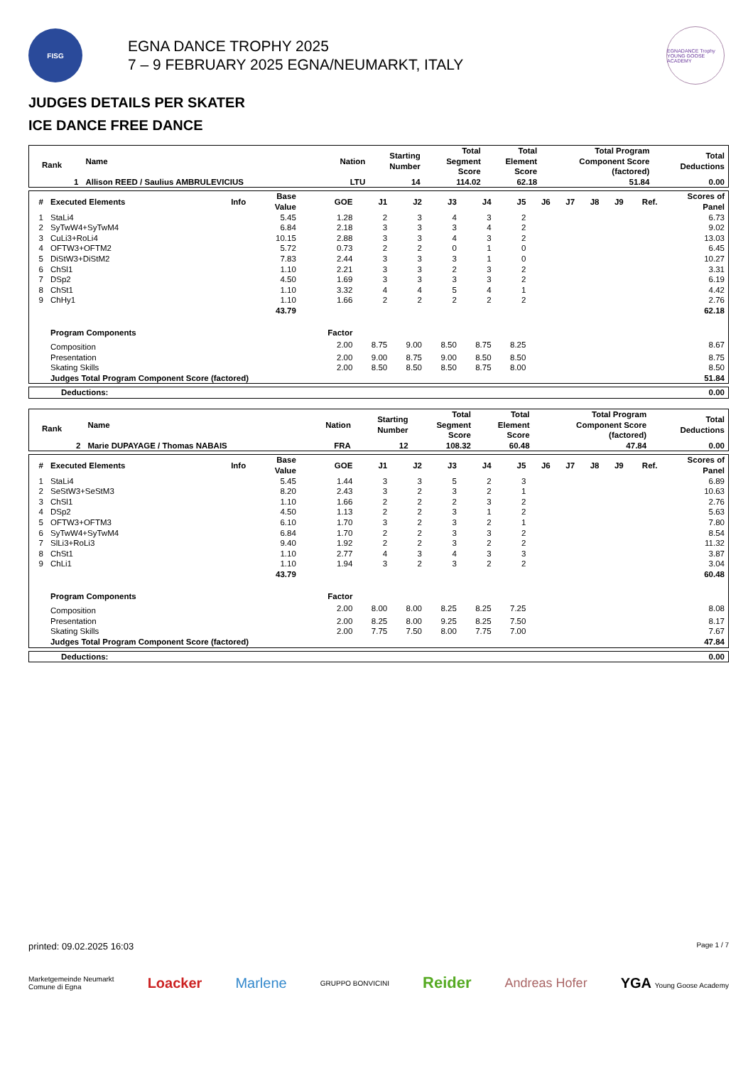FISG
EGNA DANCE TROPHY 2025
7 – 9 FEBRUARY 2025 EGNA/NEUMARKT, ITALY
EGNADANCE Trophy
YOUNG GOOSE ACADEMY
JUDGES DETAILS PER SKATER
ICE DANCE FREE DANCE
| Rank | Name | Nation | Starting Number | Total Segment Score | Total Element Score | Total Program Component Score (factored) | Total Deductions |
| --- | --- | --- | --- | --- | --- | --- | --- |
| 1 | Allison REED / Saulius AMBRULEVICIUS | LTU | 14 | 114.02 | 62.18 | 51.84 | 0.00 |
| # | Executed Elements | Info | Base Value | GOE | J1 | J2 | J3 | J4 | J5 | J6 | J7 | J8 | J9 | Ref. | Scores of Panel |
| --- | --- | --- | --- | --- | --- | --- | --- | --- | --- | --- | --- | --- | --- | --- | --- |
| 1 | StaLi4 | | 5.45 | 1.28 | 2 | 3 | 4 | 3 | 2 | | | | | | 6.73 |
| 2 | SyTwW4+SyTwM4 | | 6.84 | 2.18 | 3 | 3 | 3 | 4 | 2 | | | | | | 9.02 |
| 3 | CuLi3+RoLi4 | | 10.15 | 2.88 | 3 | 3 | 4 | 3 | 2 | | | | | | 13.03 |
| 4 | OFTW3+OFTM2 | | 5.72 | 0.73 | 2 | 2 | 0 | 1 | 0 | | | | | | 6.45 |
| 5 | DiStW3+DiStM2 | | 7.83 | 2.44 | 3 | 3 | 3 | 1 | 0 | | | | | | 10.27 |
| 6 | ChSl1 | | 1.10 | 2.21 | 3 | 3 | 2 | 3 | 2 | | | | | | 3.31 |
| 7 | DSp2 | | 4.50 | 1.69 | 3 | 3 | 3 | 3 | 2 | | | | | | 6.19 |
| 8 | ChSt1 | | 1.10 | 3.32 | 4 | 4 | 5 | 4 | 1 | | | | | | 4.42 |
| 9 | ChHy1 | | 1.10 | 1.66 | 2 | 2 | 2 | 2 | 2 | | | | | | 2.76 |
| | | | 43.79 | | | | | | | | | | | | 62.18 |
| | Program Components | | | Factor | | | | | | | | | | | |
| | Composition | | | 2.00 | 8.75 | 9.00 | 8.50 | 8.75 | 8.25 | | | | | | 8.67 |
| | Presentation | | | 2.00 | 9.00 | 8.75 | 9.00 | 8.50 | 8.50 | | | | | | 8.75 |
| | Skating Skills | | | 2.00 | 8.50 | 8.50 | 8.50 | 8.75 | 8.00 | | | | | | 8.50 |
| | Judges Total Program Component Score (factored) | | | | | | | | | | | | | | 51.84 |
| Deductions: | 0.00 |
| Rank | Name | Nation | Starting Number | Total Segment Score | Total Element Score | Total Program Component Score (factored) | Total Deductions |
| --- | --- | --- | --- | --- | --- | --- | --- |
| 2 | Marie DUPAYAGE / Thomas NABAIS | FRA | 12 | 108.32 | 60.48 | 47.84 | 0.00 |
| # | Executed Elements | Info | Base Value | GOE | J1 | J2 | J3 | J4 | J5 | J6 | J7 | J8 | J9 | Ref. | Scores of Panel |
| --- | --- | --- | --- | --- | --- | --- | --- | --- | --- | --- | --- | --- | --- | --- | --- |
| 1 | StaLi4 | | 5.45 | 1.44 | 3 | 3 | 5 | 2 | 3 | | | | | | 6.89 |
| 2 | SeStW3+SeStM3 | | 8.20 | 2.43 | 3 | 2 | 3 | 2 | 1 | | | | | | 10.63 |
| 3 | ChSl1 | | 1.10 | 1.66 | 2 | 2 | 2 | 3 | 2 | | | | | | 2.76 |
| 4 | DSp2 | | 4.50 | 1.13 | 2 | 2 | 3 | 1 | 2 | | | | | | 5.63 |
| 5 | OFTW3+OFTM3 | | 6.10 | 1.70 | 3 | 2 | 3 | 2 | 1 | | | | | | 7.80 |
| 6 | SyTwW4+SyTwM4 | | 6.84 | 1.70 | 2 | 2 | 3 | 3 | 2 | | | | | | 8.54 |
| 7 | SlLi3+RoLi3 | | 9.40 | 1.92 | 2 | 2 | 3 | 2 | 2 | | | | | | 11.32 |
| 8 | ChSt1 | | 1.10 | 2.77 | 4 | 3 | 4 | 3 | 3 | | | | | | 3.87 |
| 9 | ChLi1 | | 1.10 | 1.94 | 3 | 2 | 3 | 2 | 2 | | | | | | 3.04 |
| | | | 43.79 | | | | | | | | | | | | 60.48 |
| | Program Components | | | Factor | | | | | | | | | | | |
| | Composition | | | 2.00 | 8.00 | 8.00 | 8.25 | 8.25 | 7.25 | | | | | | 8.08 |
| | Presentation | | | 2.00 | 8.25 | 8.00 | 9.25 | 8.25 | 7.50 | | | | | | 8.17 |
| | Skating Skills | | | 2.00 | 7.75 | 7.50 | 8.00 | 7.75 | 7.00 | | | | | | 7.67 |
| | Judges Total Program Component Score (factored) | | | | | | | | | | | | | | 47.84 |
| Deductions: | 0.00 |
printed: 09.02.2025 16:03 Page 1 / 7
Marketgemeinde Neumarkt
Comune di Egna Loacker Marlene GRUPPO BONVICINI Reider Andreas Hofer YGA Young Goose Academy